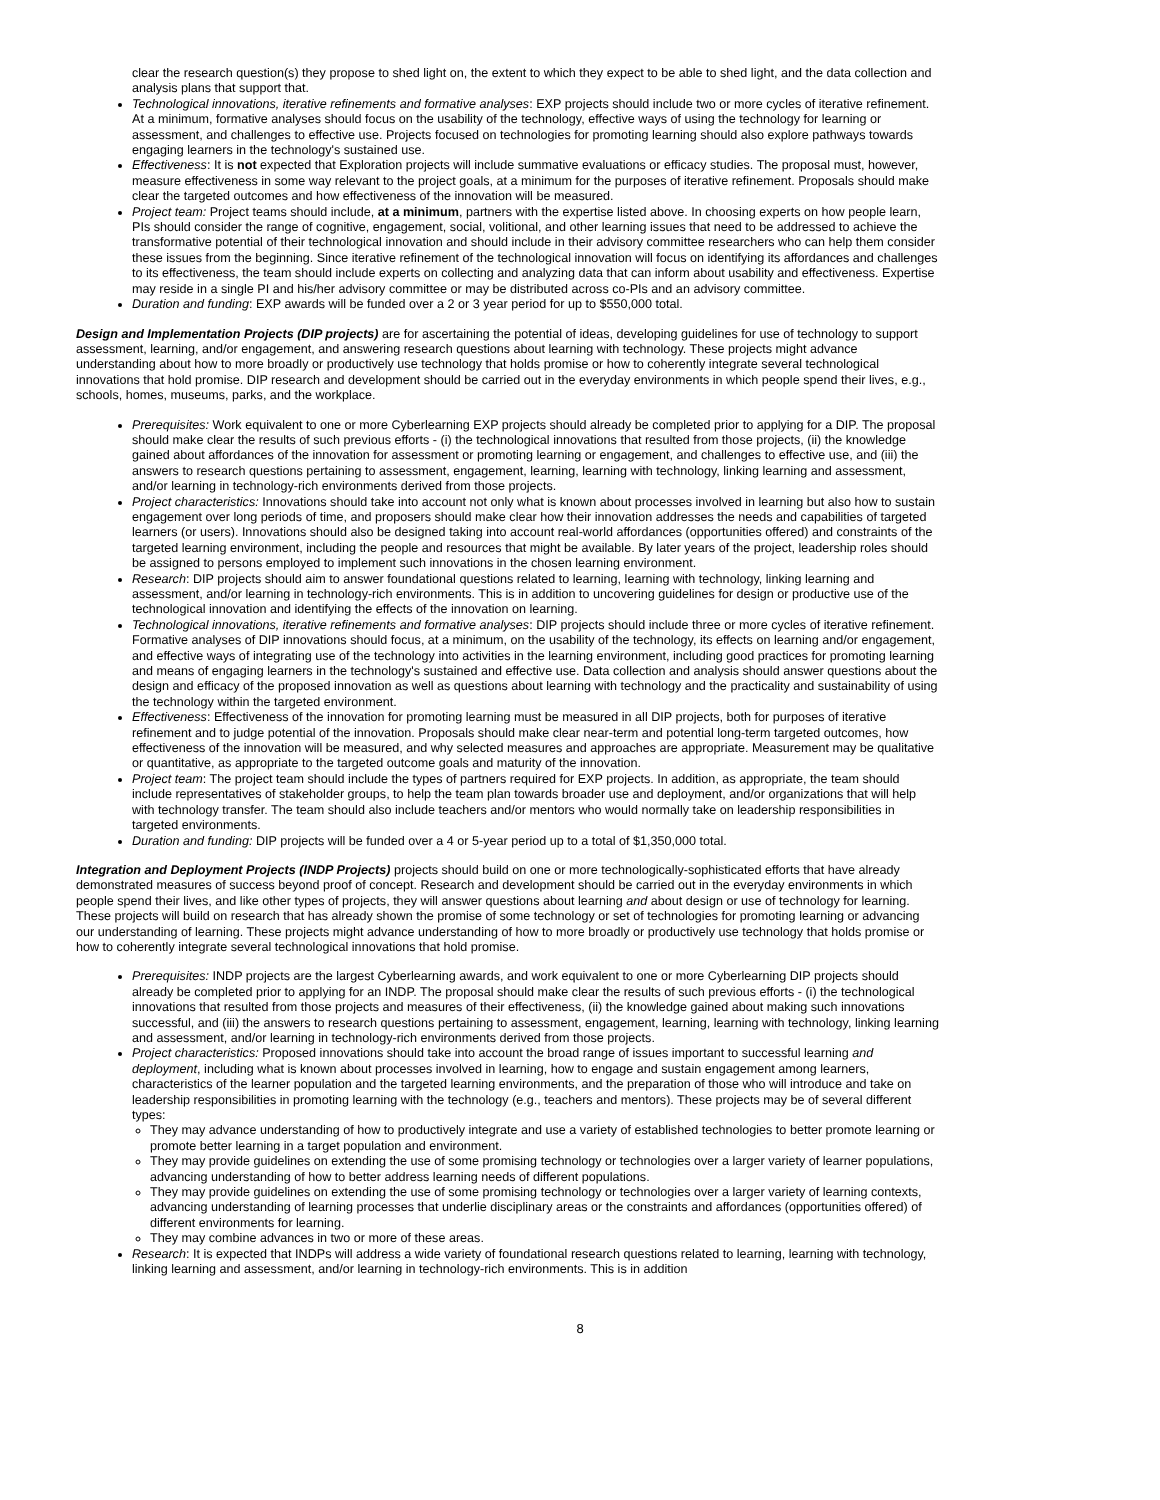clear the research question(s) they propose to shed light on, the extent to which they expect to be able to shed light, and the data collection and analysis plans that support that.
Technological innovations, iterative refinements and formative analyses: EXP projects should include two or more cycles of iterative refinement. At a minimum, formative analyses should focus on the usability of the technology, effective ways of using the technology for learning or assessment, and challenges to effective use. Projects focused on technologies for promoting learning should also explore pathways towards engaging learners in the technology's sustained use.
Effectiveness: It is not expected that Exploration projects will include summative evaluations or efficacy studies. The proposal must, however, measure effectiveness in some way relevant to the project goals, at a minimum for the purposes of iterative refinement. Proposals should make clear the targeted outcomes and how effectiveness of the innovation will be measured.
Project team: Project teams should include, at a minimum, partners with the expertise listed above. In choosing experts on how people learn, PIs should consider the range of cognitive, engagement, social, volitional, and other learning issues that need to be addressed to achieve the transformative potential of their technological innovation and should include in their advisory committee researchers who can help them consider these issues from the beginning. Since iterative refinement of the technological innovation will focus on identifying its affordances and challenges to its effectiveness, the team should include experts on collecting and analyzing data that can inform about usability and effectiveness. Expertise may reside in a single PI and his/her advisory committee or may be distributed across co-PIs and an advisory committee.
Duration and funding: EXP awards will be funded over a 2 or 3 year period for up to $550,000 total.
Design and Implementation Projects (DIP projects) are for ascertaining the potential of ideas, developing guidelines for use of technology to support assessment, learning, and/or engagement, and answering research questions about learning with technology. These projects might advance understanding about how to more broadly or productively use technology that holds promise or how to coherently integrate several technological innovations that hold promise. DIP research and development should be carried out in the everyday environments in which people spend their lives, e.g., schools, homes, museums, parks, and the workplace.
Prerequisites: Work equivalent to one or more Cyberlearning EXP projects should already be completed prior to applying for a DIP. The proposal should make clear the results of such previous efforts - (i) the technological innovations that resulted from those projects, (ii) the knowledge gained about affordances of the innovation for assessment or promoting learning or engagement, and challenges to effective use, and (iii) the answers to research questions pertaining to assessment, engagement, learning, learning with technology, linking learning and assessment, and/or learning in technology-rich environments derived from those projects.
Project characteristics: Innovations should take into account not only what is known about processes involved in learning but also how to sustain engagement over long periods of time, and proposers should make clear how their innovation addresses the needs and capabilities of targeted learners (or users). Innovations should also be designed taking into account real-world affordances (opportunities offered) and constraints of the targeted learning environment, including the people and resources that might be available. By later years of the project, leadership roles should be assigned to persons employed to implement such innovations in the chosen learning environment.
Research: DIP projects should aim to answer foundational questions related to learning, learning with technology, linking learning and assessment, and/or learning in technology-rich environments. This is in addition to uncovering guidelines for design or productive use of the technological innovation and identifying the effects of the innovation on learning.
Technological innovations, iterative refinements and formative analyses: DIP projects should include three or more cycles of iterative refinement. Formative analyses of DIP innovations should focus, at a minimum, on the usability of the technology, its effects on learning and/or engagement, and effective ways of integrating use of the technology into activities in the learning environment, including good practices for promoting learning and means of engaging learners in the technology's sustained and effective use. Data collection and analysis should answer questions about the design and efficacy of the proposed innovation as well as questions about learning with technology and the practicality and sustainability of using the technology within the targeted environment.
Effectiveness: Effectiveness of the innovation for promoting learning must be measured in all DIP projects, both for purposes of iterative refinement and to judge potential of the innovation. Proposals should make clear near-term and potential long-term targeted outcomes, how effectiveness of the innovation will be measured, and why selected measures and approaches are appropriate. Measurement may be qualitative or quantitative, as appropriate to the targeted outcome goals and maturity of the innovation.
Project team: The project team should include the types of partners required for EXP projects. In addition, as appropriate, the team should include representatives of stakeholder groups, to help the team plan towards broader use and deployment, and/or organizations that will help with technology transfer. The team should also include teachers and/or mentors who would normally take on leadership responsibilities in targeted environments.
Duration and funding: DIP projects will be funded over a 4 or 5-year period up to a total of $1,350,000 total.
Integration and Deployment Projects (INDP Projects) projects should build on one or more technologically-sophisticated efforts that have already demonstrated measures of success beyond proof of concept. Research and development should be carried out in the everyday environments in which people spend their lives, and like other types of projects, they will answer questions about learning and about design or use of technology for learning. These projects will build on research that has already shown the promise of some technology or set of technologies for promoting learning or advancing our understanding of learning. These projects might advance understanding of how to more broadly or productively use technology that holds promise or how to coherently integrate several technological innovations that hold promise.
Prerequisites: INDP projects are the largest Cyberlearning awards, and work equivalent to one or more Cyberlearning DIP projects should already be completed prior to applying for an INDP. The proposal should make clear the results of such previous efforts - (i) the technological innovations that resulted from those projects and measures of their effectiveness, (ii) the knowledge gained about making such innovations successful, and (iii) the answers to research questions pertaining to assessment, engagement, learning, learning with technology, linking learning and assessment, and/or learning in technology-rich environments derived from those projects.
Project characteristics: Proposed innovations should take into account the broad range of issues important to successful learning and deployment, including what is known about processes involved in learning, how to engage and sustain engagement among learners, characteristics of the learner population and the targeted learning environments, and the preparation of those who will introduce and take on leadership responsibilities in promoting learning with the technology (e.g., teachers and mentors). These projects may be of several different types:
They may advance understanding of how to productively integrate and use a variety of established technologies to better promote learning or promote better learning in a target population and environment.
They may provide guidelines on extending the use of some promising technology or technologies over a larger variety of learner populations, advancing understanding of how to better address learning needs of different populations.
They may provide guidelines on extending the use of some promising technology or technologies over a larger variety of learning contexts, advancing understanding of learning processes that underlie disciplinary areas or the constraints and affordances (opportunities offered) of different environments for learning.
They may combine advances in two or more of these areas.
Research: It is expected that INDPs will address a wide variety of foundational research questions related to learning, learning with technology, linking learning and assessment, and/or learning in technology-rich environments. This is in addition
8